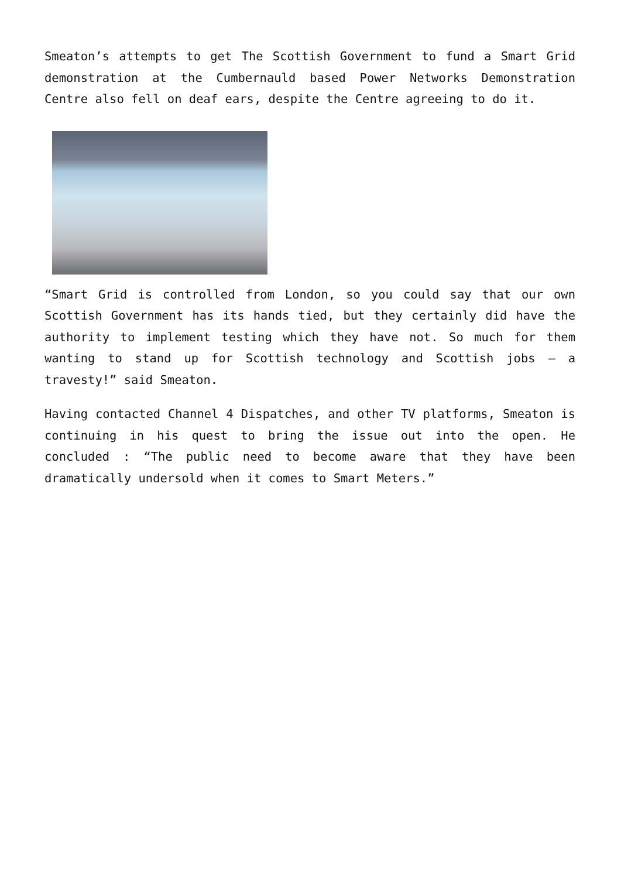Smeaton’s attempts to get The Scottish Government to fund a Smart Grid demonstration at the Cumbernauld based Power Networks Demonstration Centre also fell on deaf ears, despite the Centre agreeing to do it.
“Smart Grid is controlled from London, so you could say that our own Scottish Government has its hands tied, but they certainly did have the authority to implement testing which they have not. So much for them wanting to stand up for Scottish technology and Scottish jobs – a travesty!” said Smeaton.
Having contacted Channel 4 Dispatches, and other TV platforms, Smeaton is continuing in his quest to bring the issue out into the open. He concluded : “The public need to become aware that they have been dramatically undersold when it comes to Smart Meters.”